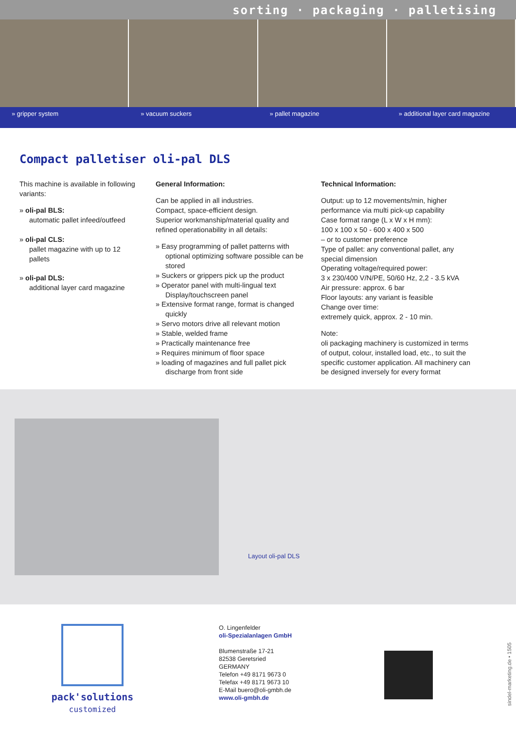sorting · packaging · palletising
» gripper system » vacuum suckers » pallet magazine » additional layer card magazine
Compact palletiser oli-pal DLS
This machine is available in following variants:
» oli-pal BLS:
automatic pallet infeed/outfeed
» oli-pal CLS:
pallet magazine with up to 12 pallets
» oli-pal DLS:
additional layer card magazine
General Information:
Can be applied in all industries.
Compact, space-efficient design.
Superior workmanship/material quality and refined operationability in all details:
» Easy programming of pallet patterns with optional optimizing software possible can be stored
» Suckers or grippers pick up the product
» Operator panel with multi-lingual text Display/touchscreen panel
» Extensive format range, format is changed quickly
» Servo motors drive all relevant motion
» Stable, welded frame
» Practically maintenance free
» Requires minimum of floor space
» loading of magazines and full pallet pick discharge from front side
Technical Information:
Output: up to 12 movements/min, higher performance via multi pick-up capability
Case format range (L x W x H mm):
100 x 100 x 50 - 600 x 400 x 500
– or to customer preference
Type of pallet: any conventional pallet, any special dimension
Operating voltage/required power:
3 x 230/400 V/N/PE, 50/60 Hz, 2,2 - 3.5 kVA
Air pressure: approx. 6 bar
Floor layouts: any variant is feasible
Change over time:
extremely quick, approx. 2 - 10 min.
Note:
oli packaging machinery is customized in terms of output, colour, installed load, etc., to suit the specific customer application. All machinery can be designed inversely for every format
Layout oli-pal DLS
pack'solutions
customized
O. Lingenfelder
oli-Spezialanlagen GmbH
Blumenstraße 17-21
82538 Geretsried
GERMANY
Telefon +49 8171 9673 0
Telefax +49 8171 9673 10
E-Mail buero@oli-gmbh.de
www.oli-gmbh.de
sindel-marketing.de • 1505